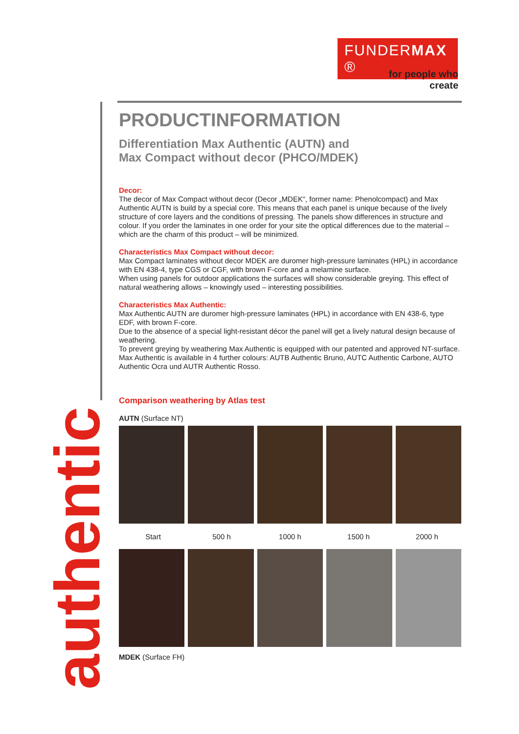FUNDERMAX ®
for people who create
authentic
PRODUCTINFORMATION
Differentiation Max Authentic (AUTN) and
Max Compact without decor (PHCO/MDEK)
Decor:
The decor of Max Compact without decor (Decor „MDEK“, former name: Phenolcompact) and Max Authentic AUTN is build by a special core. This means that each panel is unique because of the lively structure of core layers and the conditions of pressing. The panels show differences in structure and colour. If you order the laminates in one order for your site the optical differences due to the material – which are the charm of this product – will be minimized.
Characteristics Max Compact without decor:
Max Compact laminates without decor MDEK are duromer high-pressure laminates (HPL) in accordance with EN 438-4, type CGS or CGF, with brown F-core and a melamine surface.
When using panels for outdoor applications the surfaces will show considerable greying. This effect of natural weathering allows – knowingly used – interesting possibilities.
Characteristics Max Authentic:
Max Authentic AUTN are duromer high-pressure laminates (HPL) in accordance with EN 438-6, type EDF, with brown F-core.
Due to the absence of a special light-resistant décor the panel will get a lively natural design because of weathering.
To prevent greying by weathering Max Authentic is equipped with our patented and approved NT-surface.
Max Authentic is available in 4 further colours: AUTB Authentic Bruno, AUTC Authentic Carbone, AUTO Authentic Ocra und AUTR Authentic Rosso.
Comparison weathering by Atlas test
AUTN (Surface NT)
Start 500 h 1000 h 1500 h 2000 h
MDEK (Surface FH)